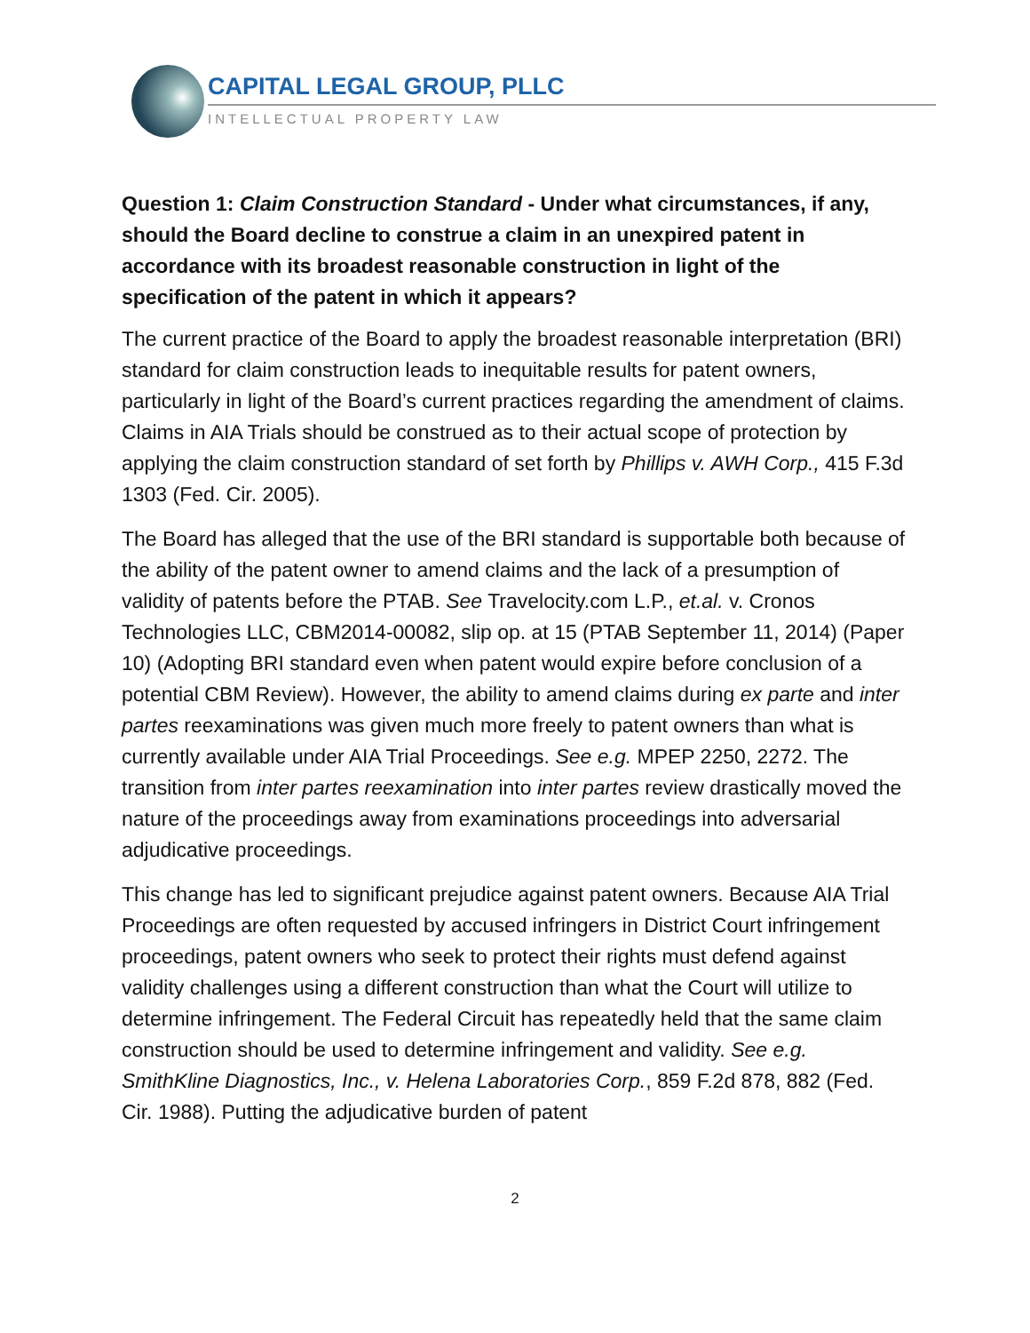CAPITAL LEGAL GROUP, PLLC
INTELLECTUAL PROPERTY LAW
Question 1: Claim Construction Standard - Under what circumstances, if any, should the Board decline to construe a claim in an unexpired patent in accordance with its broadest reasonable construction in light of the specification of the patent in which it appears?
The current practice of the Board to apply the broadest reasonable interpretation (BRI) standard for claim construction leads to inequitable results for patent owners, particularly in light of the Board’s current practices regarding the amendment of claims. Claims in AIA Trials should be construed as to their actual scope of protection by applying the claim construction standard of set forth by Phillips v. AWH Corp., 415 F.3d 1303 (Fed. Cir. 2005).
The Board has alleged that the use of the BRI standard is supportable both because of the ability of the patent owner to amend claims and the lack of a presumption of validity of patents before the PTAB. See Travelocity.com L.P., et.al. v. Cronos Technologies LLC, CBM2014-00082, slip op. at 15 (PTAB September 11, 2014) (Paper 10) (Adopting BRI standard even when patent would expire before conclusion of a potential CBM Review). However, the ability to amend claims during ex parte and inter partes reexaminations was given much more freely to patent owners than what is currently available under AIA Trial Proceedings. See e.g. MPEP 2250, 2272. The transition from inter partes reexamination into inter partes review drastically moved the nature of the proceedings away from examinations proceedings into adversarial adjudicative proceedings.
This change has led to significant prejudice against patent owners. Because AIA Trial Proceedings are often requested by accused infringers in District Court infringement proceedings, patent owners who seek to protect their rights must defend against validity challenges using a different construction than what the Court will utilize to determine infringement. The Federal Circuit has repeatedly held that the same claim construction should be used to determine infringement and validity. See e.g. SmithKline Diagnostics, Inc., v. Helena Laboratories Corp., 859 F.2d 878, 882 (Fed. Cir. 1988). Putting the adjudicative burden of patent
2